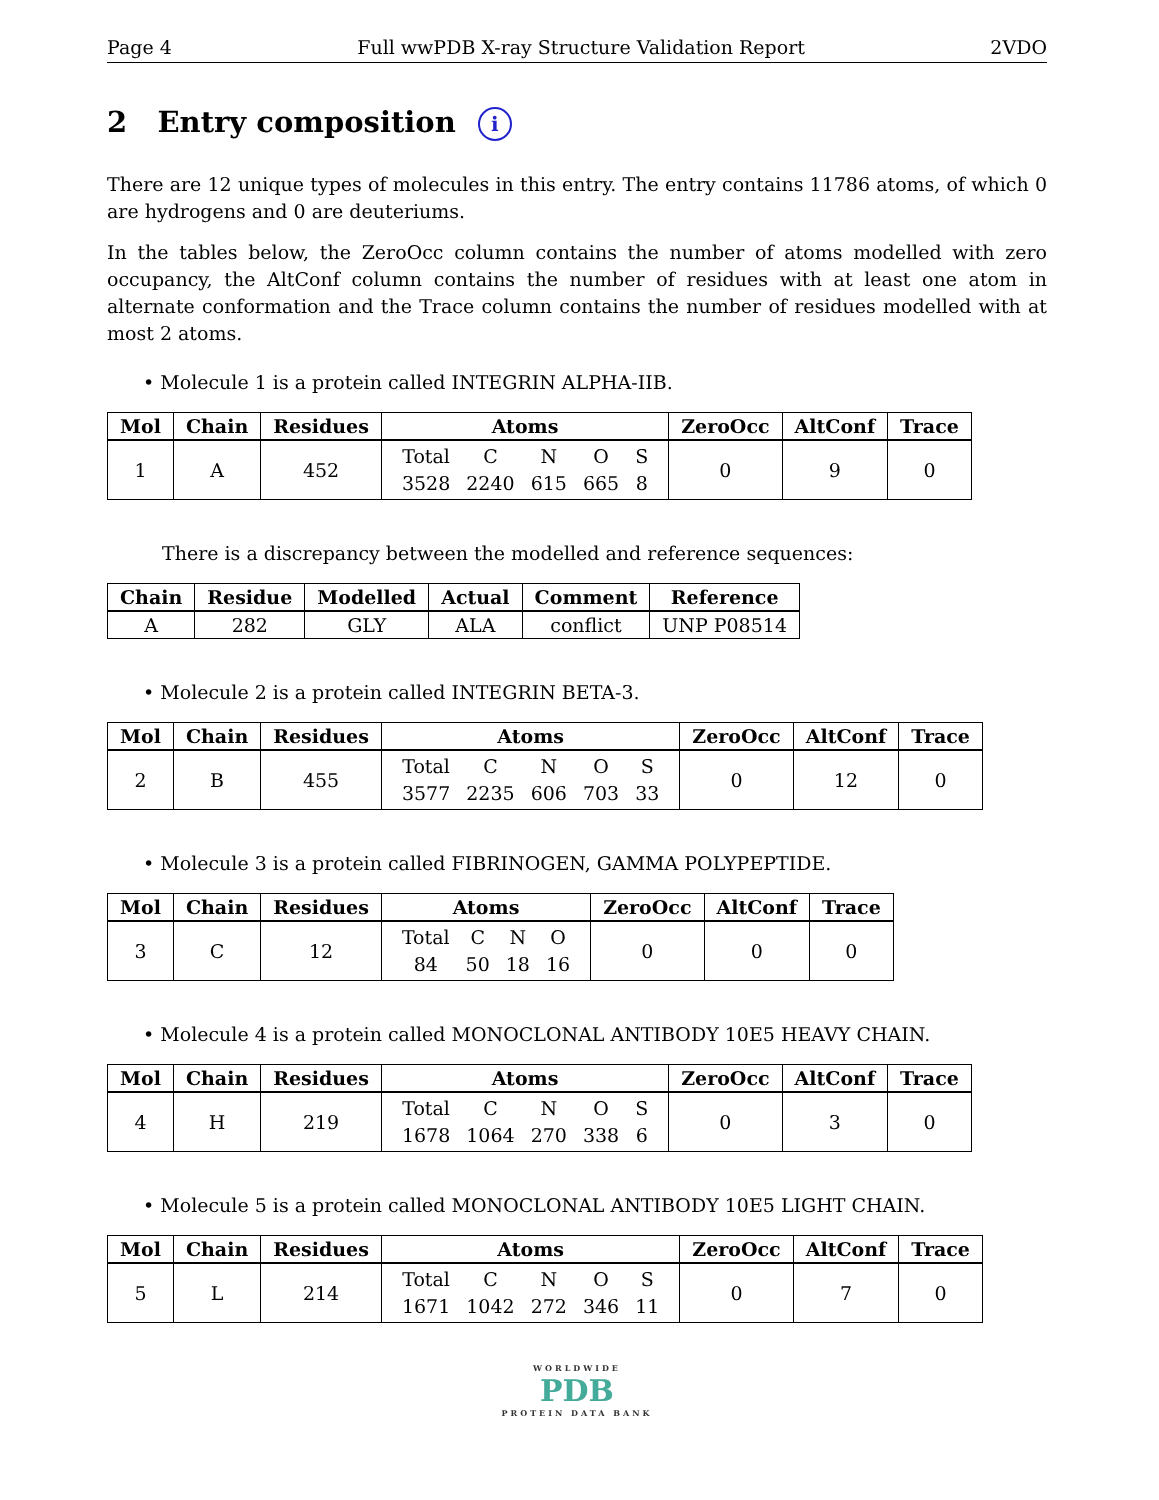Page 4 Full wwPDB X-ray Structure Validation Report 2VDO
2 Entry composition i
There are 12 unique types of molecules in this entry. The entry contains 11786 atoms, of which 0 are hydrogens and 0 are deuteriums.
In the tables below, the ZeroOcc column contains the number of atoms modelled with zero occupancy, the AltConf column contains the number of residues with at least one atom in alternate conformation and the Trace column contains the number of residues modelled with at most 2 atoms.
• Molecule 1 is a protein called INTEGRIN ALPHA-IIB.
| Mol | Chain | Residues | Atoms | ZeroOcc | AltConf | Trace |
| --- | --- | --- | --- | --- | --- | --- |
| 1 | A | 452 | / Total / C / N / O / S / / 3528 / 2240 / 615 / 665 / 8 / | 0 | 9 | 0 |
There is a discrepancy between the modelled and reference sequences:
| Chain | Residue | Modelled | Actual | Comment | Reference |
| --- | --- | --- | --- | --- | --- |
| A | 282 | GLY | ALA | conflict | UNP P08514 |
• Molecule 2 is a protein called INTEGRIN BETA-3.
| Mol | Chain | Residues | Atoms | ZeroOcc | AltConf | Trace |
| --- | --- | --- | --- | --- | --- | --- |
| 2 | B | 455 | / Total / C / N / O / S / / 3577 / 2235 / 606 / 703 / 33 / | 0 | 12 | 0 |
• Molecule 3 is a protein called FIBRINOGEN, GAMMA POLYPEPTIDE.
| Mol | Chain | Residues | Atoms | ZeroOcc | AltConf | Trace |
| --- | --- | --- | --- | --- | --- | --- |
| 3 | C | 12 | / Total / C / N / O / / 84 / 50 / 18 / 16 / | 0 | 0 | 0 |
• Molecule 4 is a protein called MONOCLONAL ANTIBODY 10E5 HEAVY CHAIN.
| Mol | Chain | Residues | Atoms | ZeroOcc | AltConf | Trace |
| --- | --- | --- | --- | --- | --- | --- |
| 4 | H | 219 | / Total / C / N / O / S / / 1678 / 1064 / 270 / 338 / 6 / | 0 | 3 | 0 |
• Molecule 5 is a protein called MONOCLONAL ANTIBODY 10E5 LIGHT CHAIN.
| Mol | Chain | Residues | Atoms | ZeroOcc | AltConf | Trace |
| --- | --- | --- | --- | --- | --- | --- |
| 5 | L | 214 | / Total / C / N / O / S / / 1671 / 1042 / 272 / 346 / 11 / | 0 | 7 | 0 |
WORLDWIDE
PDB
PROTEIN DATA BANK